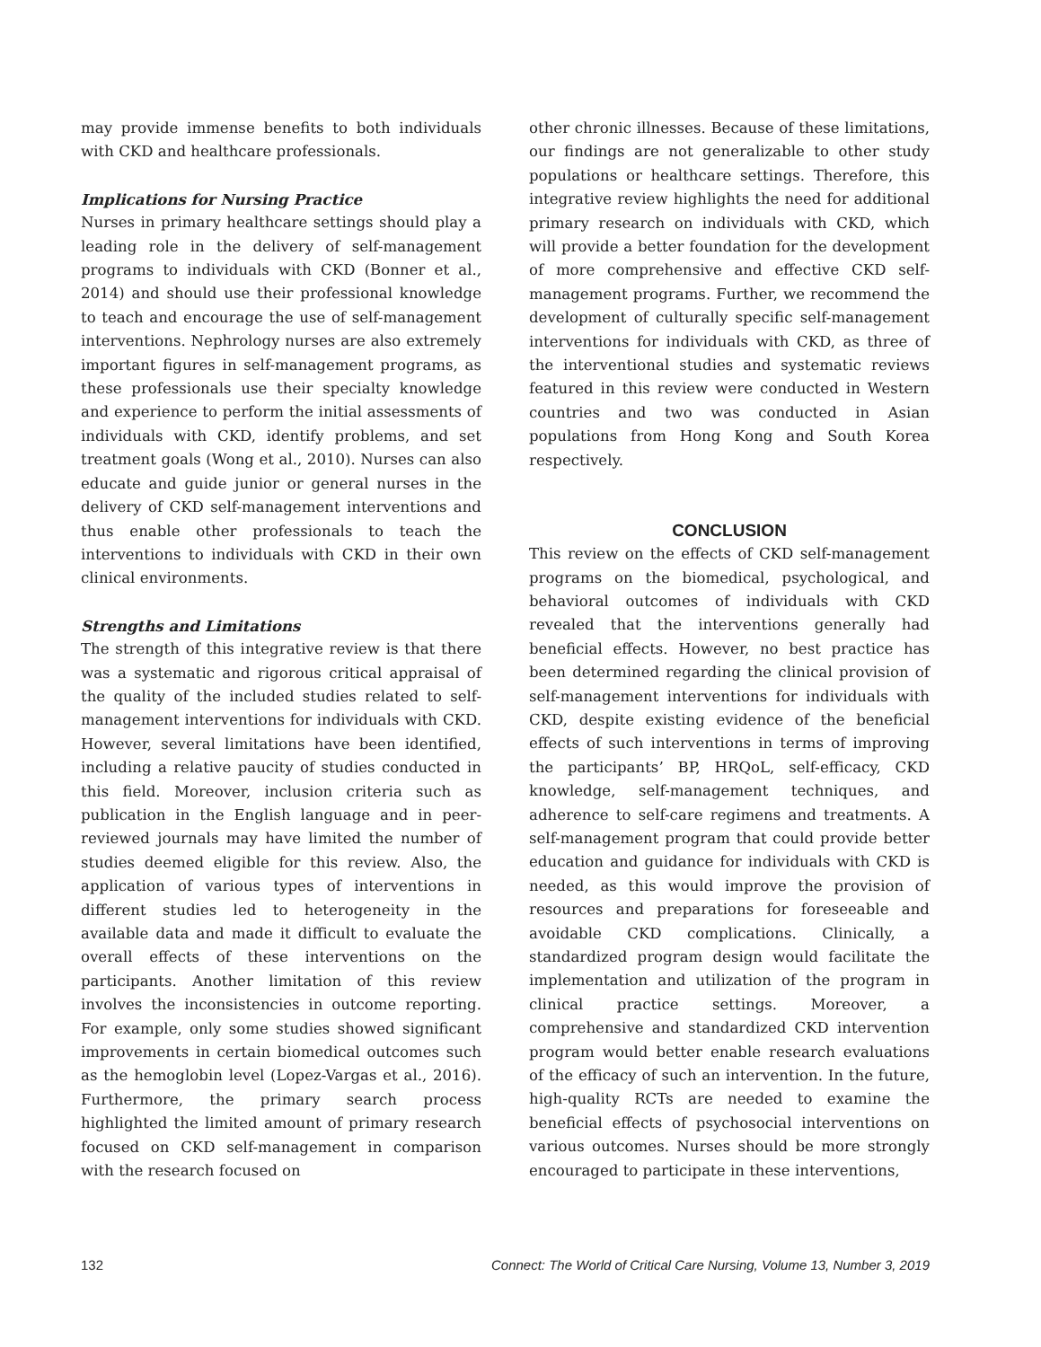may provide immense benefits to both individuals with CKD and healthcare professionals.
Implications for Nursing Practice
Nurses in primary healthcare settings should play a leading role in the delivery of self-management programs to individuals with CKD (Bonner et al., 2014) and should use their professional knowledge to teach and encourage the use of self-management interventions. Nephrology nurses are also extremely important figures in self-management programs, as these professionals use their specialty knowledge and experience to perform the initial assessments of individuals with CKD, identify problems, and set treatment goals (Wong et al., 2010). Nurses can also educate and guide junior or general nurses in the delivery of CKD self-management interventions and thus enable other professionals to teach the interventions to individuals with CKD in their own clinical environments.
Strengths and Limitations
The strength of this integrative review is that there was a systematic and rigorous critical appraisal of the quality of the included studies related to self-management interventions for individuals with CKD. However, several limitations have been identified, including a relative paucity of studies conducted in this field. Moreover, inclusion criteria such as publication in the English language and in peer-reviewed journals may have limited the number of studies deemed eligible for this review. Also, the application of various types of interventions in different studies led to heterogeneity in the available data and made it difficult to evaluate the overall effects of these interventions on the participants. Another limitation of this review involves the inconsistencies in outcome reporting. For example, only some studies showed significant improvements in certain biomedical outcomes such as the hemoglobin level (Lopez-Vargas et al., 2016). Furthermore, the primary search process highlighted the limited amount of primary research focused on CKD self-management in comparison with the research focused on
other chronic illnesses. Because of these limitations, our findings are not generalizable to other study populations or healthcare settings. Therefore, this integrative review highlights the need for additional primary research on individuals with CKD, which will provide a better foundation for the development of more comprehensive and effective CKD self-management programs. Further, we recommend the development of culturally specific self-management interventions for individuals with CKD, as three of the interventional studies and systematic reviews featured in this review were conducted in Western countries and two was conducted in Asian populations from Hong Kong and South Korea respectively.
CONCLUSION
This review on the effects of CKD self-management programs on the biomedical, psychological, and behavioral outcomes of individuals with CKD revealed that the interventions generally had beneficial effects. However, no best practice has been determined regarding the clinical provision of self-management interventions for individuals with CKD, despite existing evidence of the beneficial effects of such interventions in terms of improving the participants’ BP, HRQoL, self-efficacy, CKD knowledge, self-management techniques, and adherence to self-care regimens and treatments. A self-management program that could provide better education and guidance for individuals with CKD is needed, as this would improve the provision of resources and preparations for foreseeable and avoidable CKD complications. Clinically, a standardized program design would facilitate the implementation and utilization of the program in clinical practice settings. Moreover, a comprehensive and standardized CKD intervention program would better enable research evaluations of the efficacy of such an intervention. In the future, high-quality RCTs are needed to examine the beneficial effects of psychosocial interventions on various outcomes. Nurses should be more strongly encouraged to participate in these interventions,
132 Connect: The World of Critical Care Nursing, Volume 13, Number 3, 2019